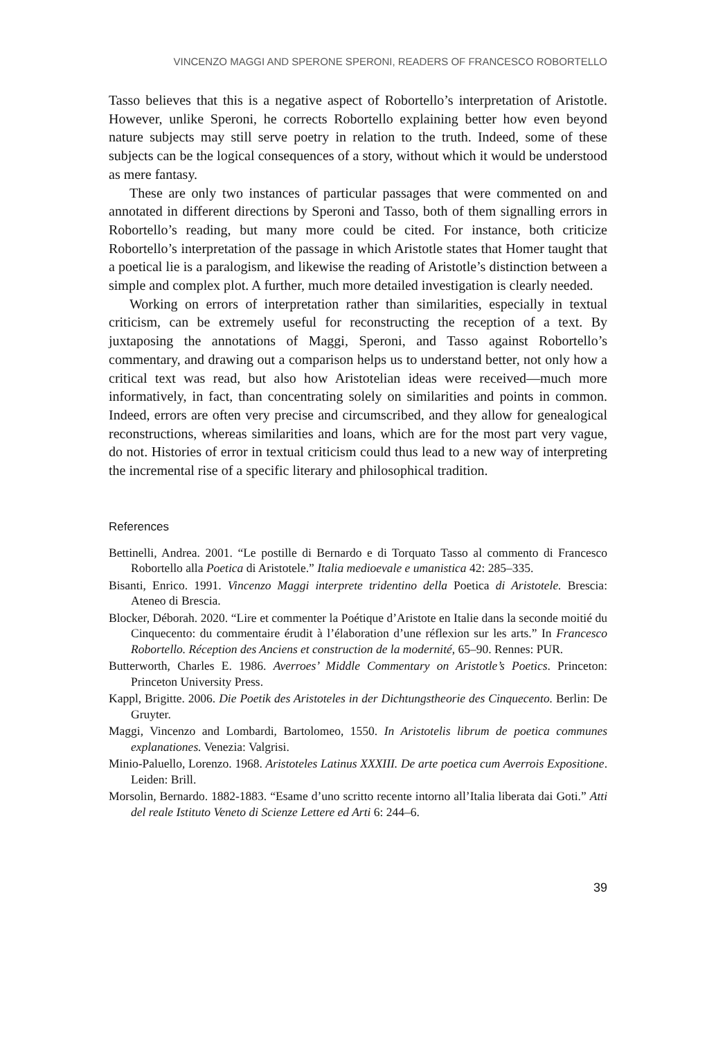VINCENZO MAGGI AND SPERONE SPERONI, READERS OF FRANCESCO ROBORTELLO
Tasso believes that this is a negative aspect of Robortello’s interpretation of Aristotle. However, unlike Speroni, he corrects Robortello explaining better how even beyond nature subjects may still serve poetry in relation to the truth. Indeed, some of these subjects can be the logical consequences of a story, without which it would be understood as mere fantasy.
These are only two instances of particular passages that were commented on and annotated in different directions by Speroni and Tasso, both of them signalling errors in Robortello’s reading, but many more could be cited. For instance, both criticize Robortello’s interpretation of the passage in which Aristotle states that Homer taught that a poetical lie is a paralogism, and likewise the reading of Aristotle’s distinction between a simple and complex plot. A further, much more detailed investigation is clearly needed.
Working on errors of interpretation rather than similarities, especially in textual criticism, can be extremely useful for reconstructing the reception of a text. By juxtaposing the annotations of Maggi, Speroni, and Tasso against Robortello’s commentary, and drawing out a comparison helps us to understand better, not only how a critical text was read, but also how Aristotelian ideas were received—much more informatively, in fact, than concentrating solely on similarities and points in common. Indeed, errors are often very precise and circumscribed, and they allow for genealogical reconstructions, whereas similarities and loans, which are for the most part very vague, do not. Histories of error in textual criticism could thus lead to a new way of interpreting the incremental rise of a specific literary and philosophical tradition.
References
Bettinelli, Andrea. 2001. “Le postille di Bernardo e di Torquato Tasso al commento di Francesco Robortello alla Poetica di Aristotele.” Italia medioevale e umanistica 42: 285–335.
Bisanti, Enrico. 1991. Vincenzo Maggi interprete tridentino della Poetica di Aristotele. Brescia: Ateneo di Brescia.
Blocker, Déborah. 2020. “Lire et commenter la Poétique d’Aristote en Italie dans la seconde moitié du Cinquecento: du commentaire érudit à l’élaboration d’une réflexion sur les arts.” In Francesco Robortello. Réception des Anciens et construction de la modernité, 65–90. Rennes: PUR.
Butterworth, Charles E. 1986. Averroes’ Middle Commentary on Aristotle’s Poetics. Princeton: Princeton University Press.
Kappl, Brigitte. 2006. Die Poetik des Aristoteles in der Dichtungstheorie des Cinquecento. Berlin: De Gruyter.
Maggi, Vincenzo and Lombardi, Bartolomeo, 1550. In Aristotelis librum de poetica communes explanationes. Venezia: Valgrisi.
Minio-Paluello, Lorenzo. 1968. Aristoteles Latinus XXXIII. De arte poetica cum Averrois Expositione. Leiden: Brill.
Morsolin, Bernardo. 1882-1883. “Esame d’uno scritto recente intorno all’Italia liberata dai Goti.” Atti del reale Istituto Veneto di Scienze Lettere ed Arti 6: 244–6.
39